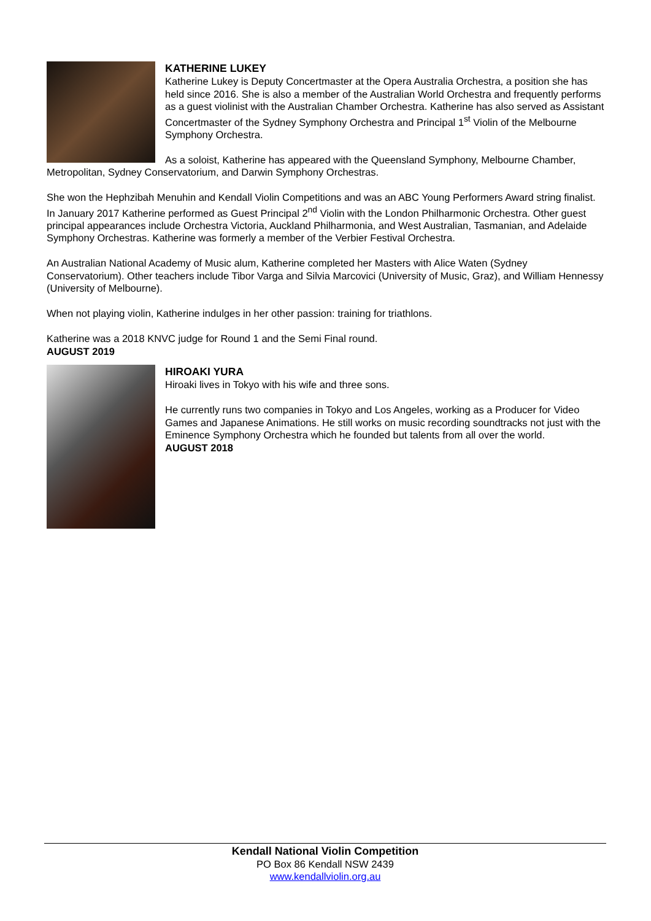KATHERINE LUKEY
Katherine Lukey is Deputy Concertmaster at the Opera Australia Orchestra, a position she has held since 2016. She is also a member of the Australian World Orchestra and frequently performs as a guest violinist with the Australian Chamber Orchestra. Katherine has also served as Assistant Concertmaster of the Sydney Symphony Orchestra and Principal 1<sup>st</sup> Violin of the Melbourne Symphony Orchestra.
As a soloist, Katherine has appeared with the Queensland Symphony, Melbourne Chamber, Metropolitan, Sydney Conservatorium, and Darwin Symphony Orchestras.
She won the Hephzibah Menuhin and Kendall Violin Competitions and was an ABC Young Performers Award string finalist. In January 2017 Katherine performed as Guest Principal 2<sup>nd</sup> Violin with the London Philharmonic Orchestra. Other guest principal appearances include Orchestra Victoria, Auckland Philharmonia, and West Australian, Tasmanian, and Adelaide Symphony Orchestras. Katherine was formerly a member of the Verbier Festival Orchestra.
An Australian National Academy of Music alum, Katherine completed her Masters with Alice Waten (Sydney Conservatorium). Other teachers include Tibor Varga and Silvia Marcovici (University of Music, Graz), and William Hennessy (University of Melbourne).
When not playing violin, Katherine indulges in her other passion: training for triathlons.
Katherine was a 2018 KNVC judge for Round 1 and the Semi Final round.
AUGUST 2019
HIROAKI YURA
Hiroaki lives in Tokyo with his wife and three sons.
He currently runs two companies in Tokyo and Los Angeles, working as a Producer for Video Games and Japanese Animations. He still works on music recording soundtracks not just with the Eminence Symphony Orchestra which he founded but talents from all over the world.
AUGUST 2018
Kendall National Violin Competition
PO Box 86 Kendall NSW 2439
www.kendallviolin.org.au